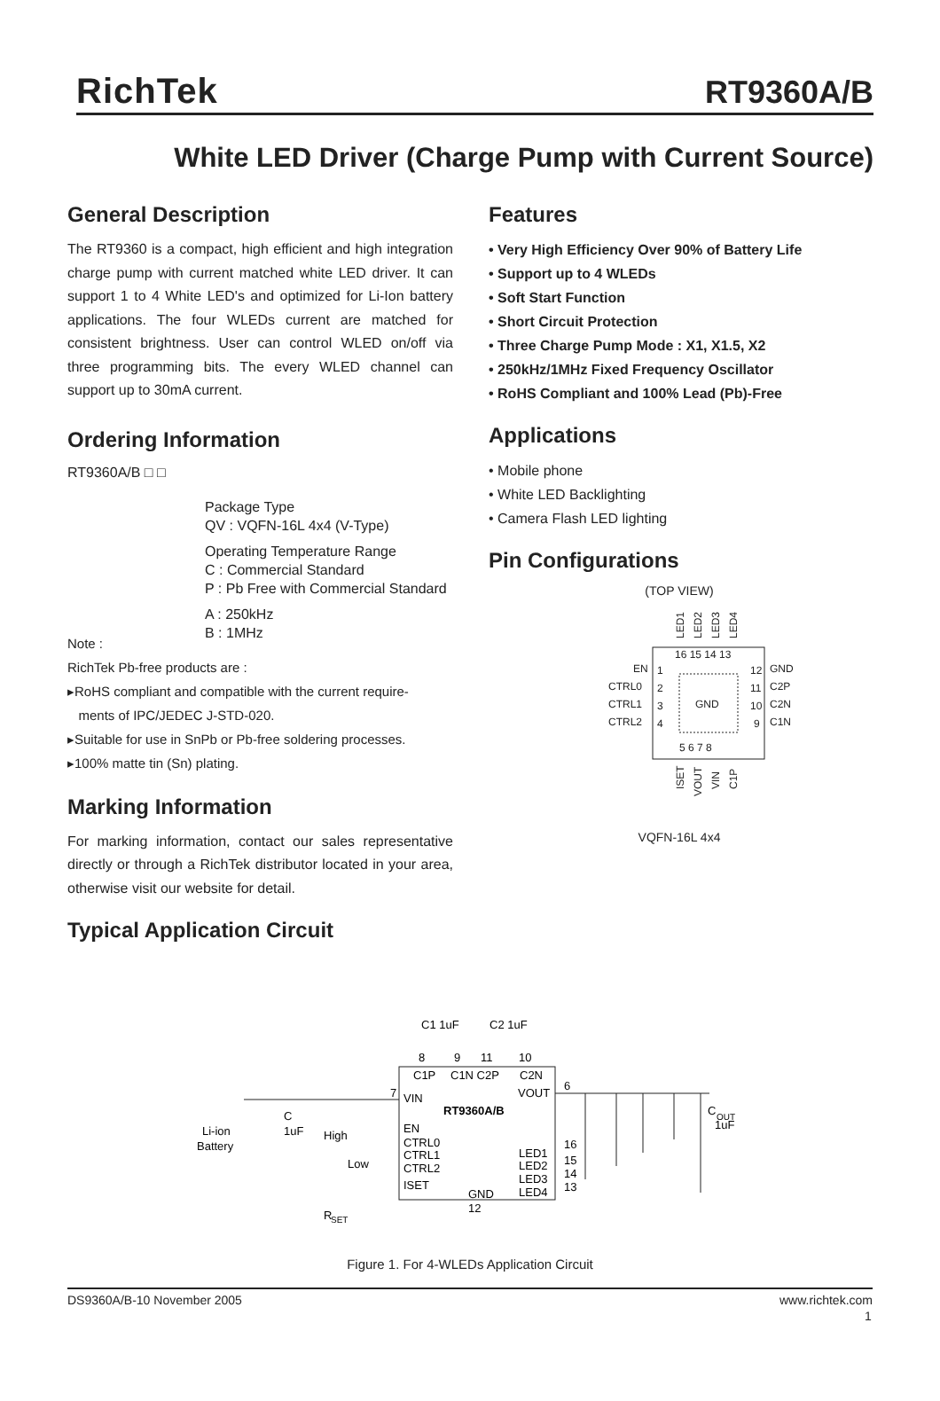RichTek RT9360A/B
White LED Driver (Charge Pump with Current Source)
General Description
The RT9360 is a compact, high efficient and high integration charge pump with current matched white LED driver. It can support 1 to 4 White LED's and optimized for Li-Ion battery applications. The four WLEDs current are matched for consistent brightness. User can control WLED on/off via three programming bits. The every WLED channel can support up to 30mA current.
Ordering Information
RT9360A/B □ □
Package Type
QV : VQFN-16L 4x4 (V-Type)
Operating Temperature Range
C : Commercial Standard
P : Pb Free with Commercial Standard
A : 250kHz
B : 1MHz
Note :
RichTek Pb-free products are :
▸RoHS compliant and compatible with the current require-
ments of IPC/JEDEC J-STD-020.
▸Suitable for use in SnPb or Pb-free soldering processes.
▸100% matte tin (Sn) plating.
Marking Information
For marking information, contact our sales representative directly or through a RichTek distributor located in your area, otherwise visit our website for detail.
Typical Application Circuit
Features
• Very High Efficiency Over 90% of Battery Life
• Support up to 4 WLEDs
• Soft Start Function
• Short Circuit Protection
• Three Charge Pump Mode : X1, X1.5, X2
• 250kHz/1MHz Fixed Frequency Oscillator
• RoHS Compliant and 100% Lead (Pb)-Free
Applications
• Mobile phone
• White LED Backlighting
• Camera Flash LED lighting
Pin Configurations
(TOP VIEW)
GND
EN
CTRL0
CTRL1
CTRL2
GND
C2P
C2N
C1N
1
2
3
4
12
11
10
9
16 15 14 13
5 6 7 8
LED1
LED2
LED3
LED4
ISET
VOUT
VIN
C1P
VQFN-16L 4x4
C1 1uF
C2 1uF
8
9
11
10
C1P
C1N C2P
C2N
VIN
RT9360A/B
VOUT
EN
CTRL0
CTRL1
CTRL2
ISET
LED1
LED2
LED3
LED4
GND
7
6
16
15
14
13
12
Li-ion
Battery
C
1uF
High
Low
R
SET
C
OUT
1uF
Figure 1. For 4-WLEDs Application Circuit
DS9360A/B-10 November 2005 www.richtek.com
1